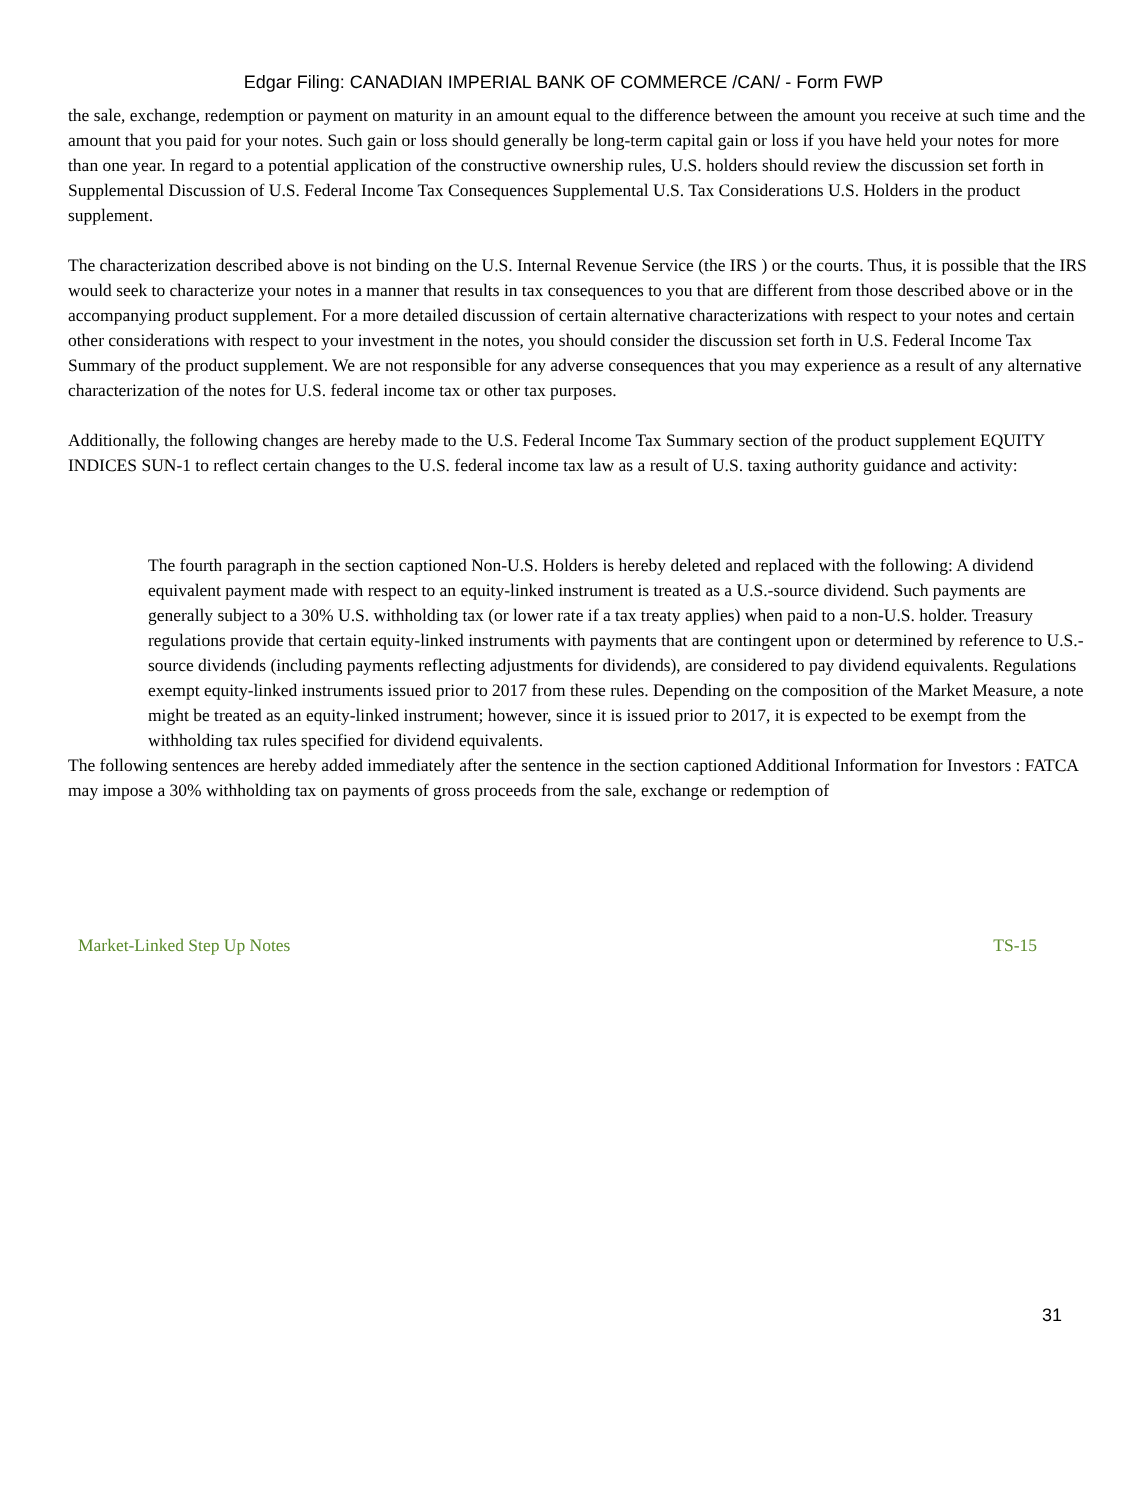Edgar Filing: CANADIAN IMPERIAL BANK OF COMMERCE /CAN/ - Form FWP
the sale, exchange, redemption or payment on maturity in an amount equal to the difference between the amount you receive at such time and the amount that you paid for your notes. Such gain or loss should generally be long-term capital gain or loss if you have held your notes for more than one year. In regard to a potential application of the constructive ownership rules, U.S. holders should review the discussion set forth in Supplemental Discussion of U.S. Federal Income Tax Consequences Supplemental U.S. Tax Considerations U.S. Holders in the product supplement.
The characterization described above is not binding on the U.S. Internal Revenue Service (the IRS ) or the courts. Thus, it is possible that the IRS would seek to characterize your notes in a manner that results in tax consequences to you that are different from those described above or in the accompanying product supplement. For a more detailed discussion of certain alternative characterizations with respect to your notes and certain other considerations with respect to your investment in the notes, you should consider the discussion set forth in U.S. Federal Income Tax Summary of the product supplement. We are not responsible for any adverse consequences that you may experience as a result of any alternative characterization of the notes for U.S. federal income tax or other tax purposes.
Additionally, the following changes are hereby made to the U.S. Federal Income Tax Summary section of the product supplement EQUITY INDICES SUN-1 to reflect certain changes to the U.S. federal income tax law as a result of U.S. taxing authority guidance and activity:
The fourth paragraph in the section captioned Non-U.S. Holders is hereby deleted and replaced with the following: A dividend equivalent payment made with respect to an equity-linked instrument is treated as a U.S.-source dividend. Such payments are generally subject to a 30% U.S. withholding tax (or lower rate if a tax treaty applies) when paid to a non-U.S. holder. Treasury regulations provide that certain equity-linked instruments with payments that are contingent upon or determined by reference to U.S.-source dividends (including payments reflecting adjustments for dividends), are considered to pay dividend equivalents. Regulations exempt equity-linked instruments issued prior to 2017 from these rules. Depending on the composition of the Market Measure, a note might be treated as an equity-linked instrument; however, since it is issued prior to 2017, it is expected to be exempt from the withholding tax rules specified for dividend equivalents.
The following sentences are hereby added immediately after the sentence in the section captioned Additional Information for Investors : FATCA may impose a 30% withholding tax on payments of gross proceeds from the sale, exchange or redemption of
Market-Linked Step Up Notes TS-15
31